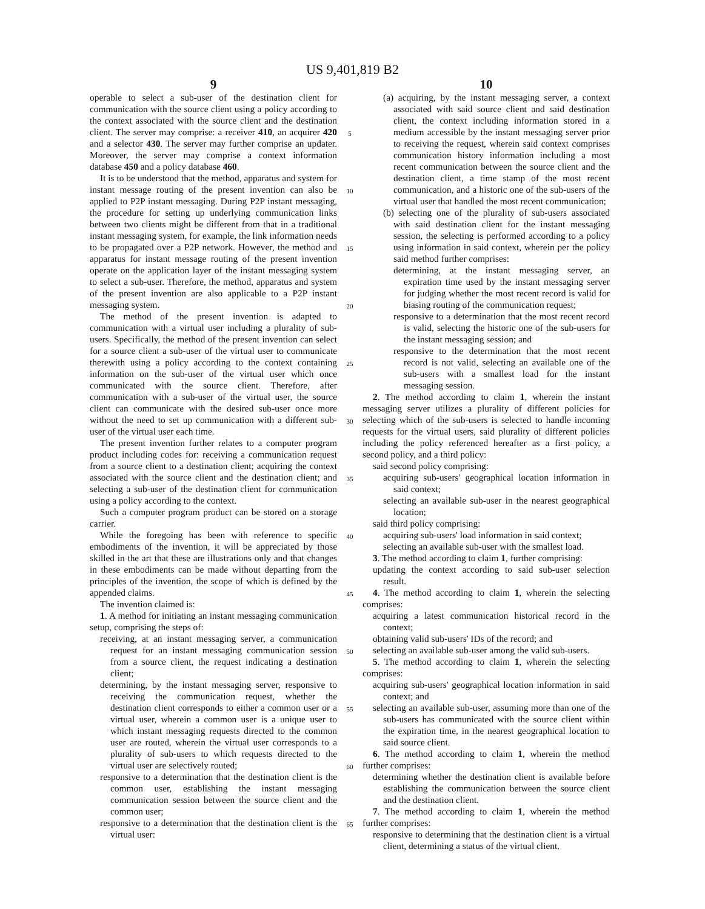US 9,401,819 B2
9
operable to select a sub-user of the destination client for communication with the source client using a policy according to the context associated with the source client and the destination client. The server may comprise: a receiver 410, an acquirer 420 and a selector 430. The server may further comprise an updater. Moreover, the server may comprise a context information database 450 and a policy database 460.
It is to be understood that the method, apparatus and system for instant message routing of the present invention can also be applied to P2P instant messaging. During P2P instant messaging, the procedure for setting up underlying communication links between two clients might be different from that in a traditional instant messaging system, for example, the link information needs to be propagated over a P2P network. However, the method and apparatus for instant message routing of the present invention operate on the application layer of the instant messaging system to select a sub-user. Therefore, the method, apparatus and system of the present invention are also applicable to a P2P instant messaging system.
The method of the present invention is adapted to communication with a virtual user including a plurality of sub-users. Specifically, the method of the present invention can select for a source client a sub-user of the virtual user to communicate therewith using a policy according to the context containing information on the sub-user of the virtual user which once communicated with the source client. Therefore, after communication with a sub-user of the virtual user, the source client can communicate with the desired sub-user once more without the need to set up communication with a different sub-user of the virtual user each time.
The present invention further relates to a computer program product including codes for: receiving a communication request from a source client to a destination client; acquiring the context associated with the source client and the destination client; and selecting a sub-user of the destination client for communication using a policy according to the context.
Such a computer program product can be stored on a storage carrier.
While the foregoing has been with reference to specific embodiments of the invention, it will be appreciated by those skilled in the art that these are illustrations only and that changes in these embodiments can be made without departing from the principles of the invention, the scope of which is defined by the appended claims.
The invention claimed is:
1. A method for initiating an instant messaging communication setup, comprising the steps of:
receiving, at an instant messaging server, a communication request for an instant messaging communication session from a source client, the request indicating a destination client;
determining, by the instant messaging server, responsive to receiving the communication request, whether the destination client corresponds to either a common user or a virtual user, wherein a common user is a unique user to which instant messaging requests directed to the common user are routed, wherein the virtual user corresponds to a plurality of sub-users to which requests directed to the virtual user are selectively routed;
responsive to a determination that the destination client is the common user, establishing the instant messaging communication session between the source client and the common user;
responsive to a determination that the destination client is the virtual user:
5
10
15
20
25
30
35
40
45
50
55
60
65
10
(a) acquiring, by the instant messaging server, a context associated with said source client and said destination client, the context including information stored in a medium accessible by the instant messaging server prior to receiving the request, wherein said context comprises communication history information including a most recent communication between the source client and the destination client, a time stamp of the most recent communication, and a historic one of the sub-users of the virtual user that handled the most recent communication;
(b) selecting one of the plurality of sub-users associated with said destination client for the instant messaging session, the selecting is performed according to a policy using information in said context, wherein per the policy said method further comprises:
determining, at the instant messaging server, an expiration time used by the instant messaging server for judging whether the most recent record is valid for biasing routing of the communication request;
responsive to a determination that the most recent record is valid, selecting the historic one of the sub-users for the instant messaging session; and
responsive to the determination that the most recent record is not valid, selecting an available one of the sub-users with a smallest load for the instant messaging session.
2. The method according to claim 1, wherein the instant messaging server utilizes a plurality of different policies for selecting which of the sub-users is selected to handle incoming requests for the virtual users, said plurality of different policies including the policy referenced hereafter as a first policy, a second policy, and a third policy:
said second policy comprising:
acquiring sub-users' geographical location information in said context;
selecting an available sub-user in the nearest geographical location;
said third policy comprising:
acquiring sub-users' load information in said context;
selecting an available sub-user with the smallest load.
3. The method according to claim 1, further comprising:
updating the context according to said sub-user selection result.
4. The method according to claim 1, wherein the selecting comprises:
acquiring a latest communication historical record in the context;
obtaining valid sub-users' IDs of the record; and
selecting an available sub-user among the valid sub-users.
5. The method according to claim 1, wherein the selecting comprises:
acquiring sub-users' geographical location information in said context; and
selecting an available sub-user, assuming more than one of the sub-users has communicated with the source client within the expiration time, in the nearest geographical location to said source client.
6. The method according to claim 1, wherein the method further comprises:
determining whether the destination client is available before establishing the communication between the source client and the destination client.
7. The method according to claim 1, wherein the method further comprises:
responsive to determining that the destination client is a virtual client, determining a status of the virtual client.